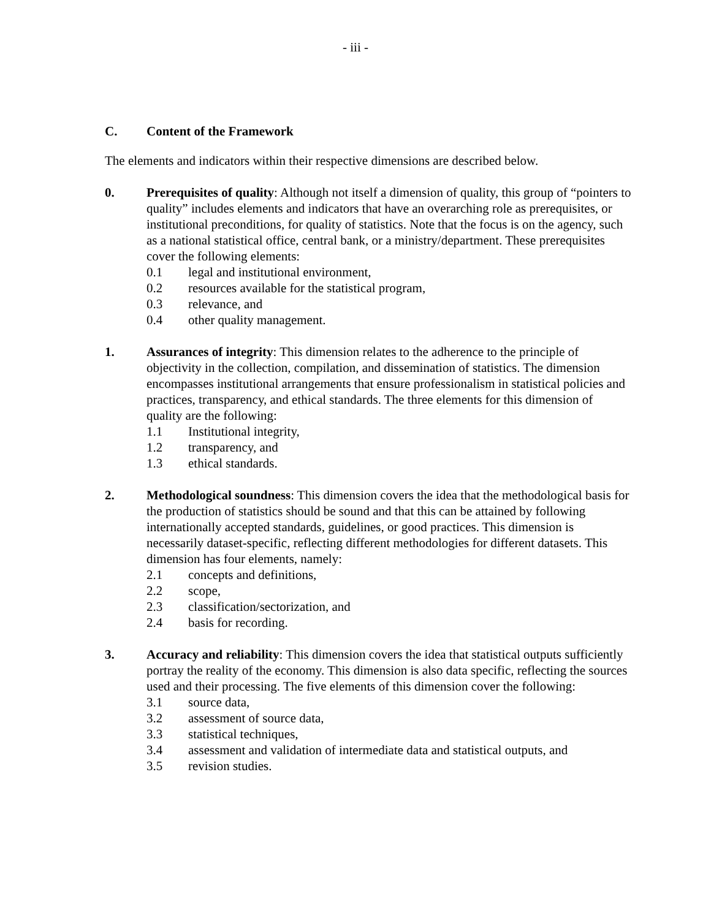- iii -
C. Content of the Framework
The elements and indicators within their respective dimensions are described below.
0. Prerequisites of quality: Although not itself a dimension of quality, this group of “pointers to quality” includes elements and indicators that have an overarching role as prerequisites, or institutional preconditions, for quality of statistics. Note that the focus is on the agency, such as a national statistical office, central bank, or a ministry/department. These prerequisites cover the following elements:
0.1 legal and institutional environment,
0.2 resources available for the statistical program,
0.3 relevance, and
0.4 other quality management.
1. Assurances of integrity: This dimension relates to the adherence to the principle of objectivity in the collection, compilation, and dissemination of statistics. The dimension encompasses institutional arrangements that ensure professionalism in statistical policies and practices, transparency, and ethical standards. The three elements for this dimension of quality are the following:
1.1 Institutional integrity,
1.2 transparency, and
1.3 ethical standards.
2. Methodological soundness: This dimension covers the idea that the methodological basis for the production of statistics should be sound and that this can be attained by following internationally accepted standards, guidelines, or good practices. This dimension is necessarily dataset-specific, reflecting different methodologies for different datasets. This dimension has four elements, namely:
2.1 concepts and definitions,
2.2 scope,
2.3 classification/sectorization, and
2.4 basis for recording.
3. Accuracy and reliability: This dimension covers the idea that statistical outputs sufficiently portray the reality of the economy. This dimension is also data specific, reflecting the sources used and their processing. The five elements of this dimension cover the following:
3.1 source data,
3.2 assessment of source data,
3.3 statistical techniques,
3.4 assessment and validation of intermediate data and statistical outputs, and
3.5 revision studies.